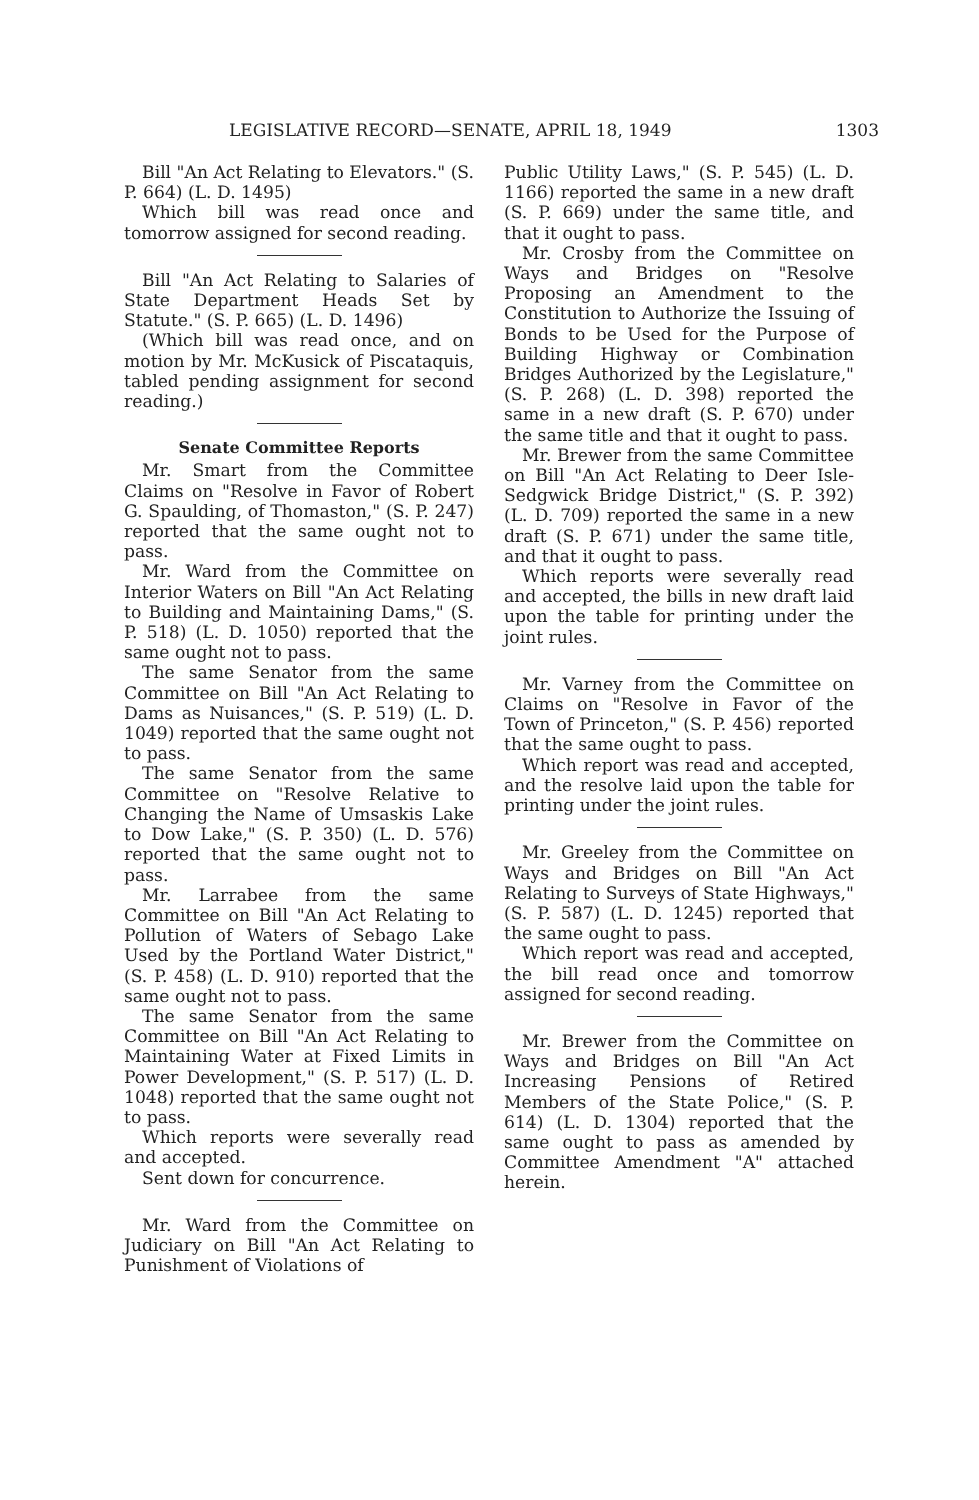LEGISLATIVE RECORD—SENATE, APRIL 18, 1949 1303
Bill "An Act Relating to Elevators." (S. P. 664) (L. D. 1495)
Which bill was read once and tomorrow assigned for second reading.
Bill "An Act Relating to Salaries of State Department Heads Set by Statute." (S. P. 665) (L. D. 1496)
(Which bill was read once, and on motion by Mr. McKusick of Piscataquis, tabled pending assignment for second reading.)
Senate Committee Reports
Mr. Smart from the Committee Claims on "Resolve in Favor of Robert G. Spaulding, of Thomaston," (S. P. 247) reported that the same ought not to pass.
Mr. Ward from the Committee on Interior Waters on Bill "An Act Relating to Building and Maintaining Dams," (S. P. 518) (L. D. 1050) reported that the same ought not to pass.
The same Senator from the same Committee on Bill "An Act Relating to Dams as Nuisances," (S. P. 519) (L. D. 1049) reported that the same ought not to pass.
The same Senator from the same Committee on "Resolve Relative to Changing the Name of Umsaskis Lake to Dow Lake," (S. P. 350) (L. D. 576) reported that the same ought not to pass.
Mr. Larrabee from the same Committee on Bill "An Act Relating to Pollution of Waters of Sebago Lake Used by the Portland Water District," (S. P. 458) (L. D. 910) reported that the same ought not to pass.
The same Senator from the same Committee on Bill "An Act Relating to Maintaining Water at Fixed Limits in Power Development," (S. P. 517) (L. D. 1048) reported that the same ought not to pass.
Which reports were severally read and accepted.
Sent down for concurrence.
Mr. Ward from the Committee on Judiciary on Bill "An Act Relating to Punishment of Violations of
Public Utility Laws," (S. P. 545) (L. D. 1166) reported the same in a new draft (S. P. 669) under the same title, and that it ought to pass.
Mr. Crosby from the Committee on Ways and Bridges on "Resolve Proposing an Amendment to the Constitution to Authorize the Issuing of Bonds to be Used for the Purpose of Building Highway or Combination Bridges Authorized by the Legislature," (S. P. 268) (L. D. 398) reported the same in a new draft (S. P. 670) under the same title and that it ought to pass.
Mr. Brewer from the same Committee on Bill "An Act Relating to Deer Isle-Sedgwick Bridge District," (S. P. 392) (L. D. 709) reported the same in a new draft (S. P. 671) under the same title, and that it ought to pass.
Which reports were severally read and accepted, the bills in new draft laid upon the table for printing under the joint rules.
Mr. Varney from the Committee on Claims on "Resolve in Favor of the Town of Princeton," (S. P. 456) reported that the same ought to pass.
Which report was read and accepted, and the resolve laid upon the table for printing under the joint rules.
Mr. Greeley from the Committee on Ways and Bridges on Bill "An Act Relating to Surveys of State Highways," (S. P. 587) (L. D. 1245) reported that the same ought to pass.
Which report was read and accepted, the bill read once and tomorrow assigned for second reading.
Mr. Brewer from the Committee on Ways and Bridges on Bill "An Act Increasing Pensions of Retired Members of the State Police," (S. P. 614) (L. D. 1304) reported that the same ought to pass as amended by Committee Amendment "A" attached herein.